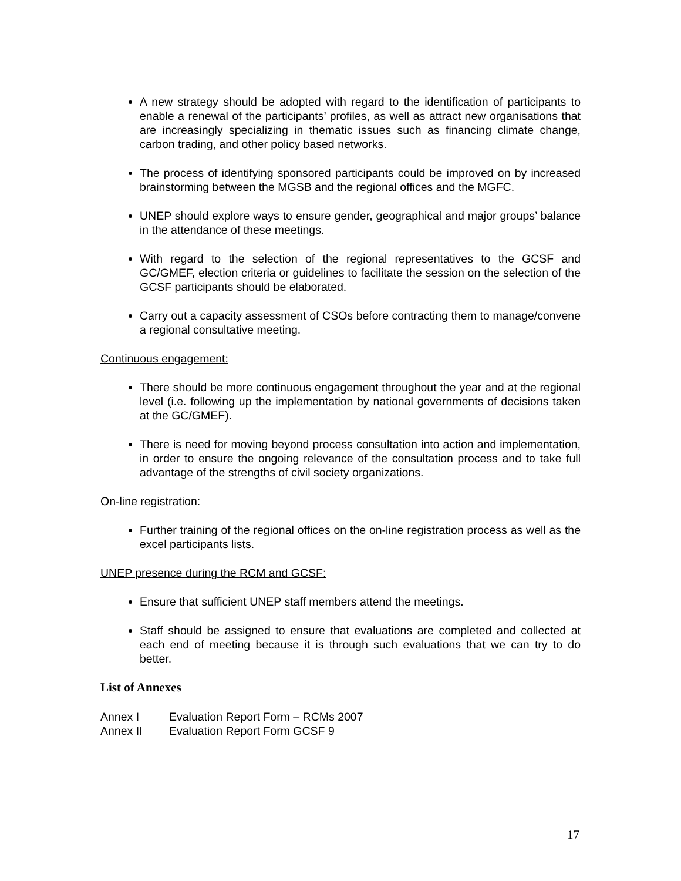A new strategy should be adopted with regard to the identification of participants to enable a renewal of the participants’ profiles, as well as attract new organisations that are increasingly specializing in thematic issues such as financing climate change, carbon trading, and other policy based networks.
The process of identifying sponsored participants could be improved on by increased brainstorming between the MGSB and the regional offices and the MGFC.
UNEP should explore ways to ensure gender, geographical and major groups’ balance in the attendance of these meetings.
With regard to the selection of the regional representatives to the GCSF and GC/GMEF, election criteria or guidelines to facilitate the session on the selection of the GCSF participants should be elaborated.
Carry out a capacity assessment of CSOs before contracting them to manage/convene a regional consultative meeting.
Continuous engagement:
There should be more continuous engagement throughout the year and at the regional level (i.e. following up the implementation by national governments of decisions taken at the GC/GMEF).
There is need for moving beyond process consultation into action and implementation, in order to ensure the ongoing relevance of the consultation process and to take full advantage of the strengths of civil society organizations.
On-line registration:
Further training of the regional offices on the on-line registration process as well as the excel participants lists.
UNEP presence during the RCM and GCSF:
Ensure that sufficient UNEP staff members attend the meetings.
Staff should be assigned to ensure that evaluations are completed and collected at each end of meeting because it is through such evaluations that we can try to do better.
List of Annexes
Annex I Evaluation Report Form – RCMs 2007
Annex II Evaluation Report Form GCSF 9
17